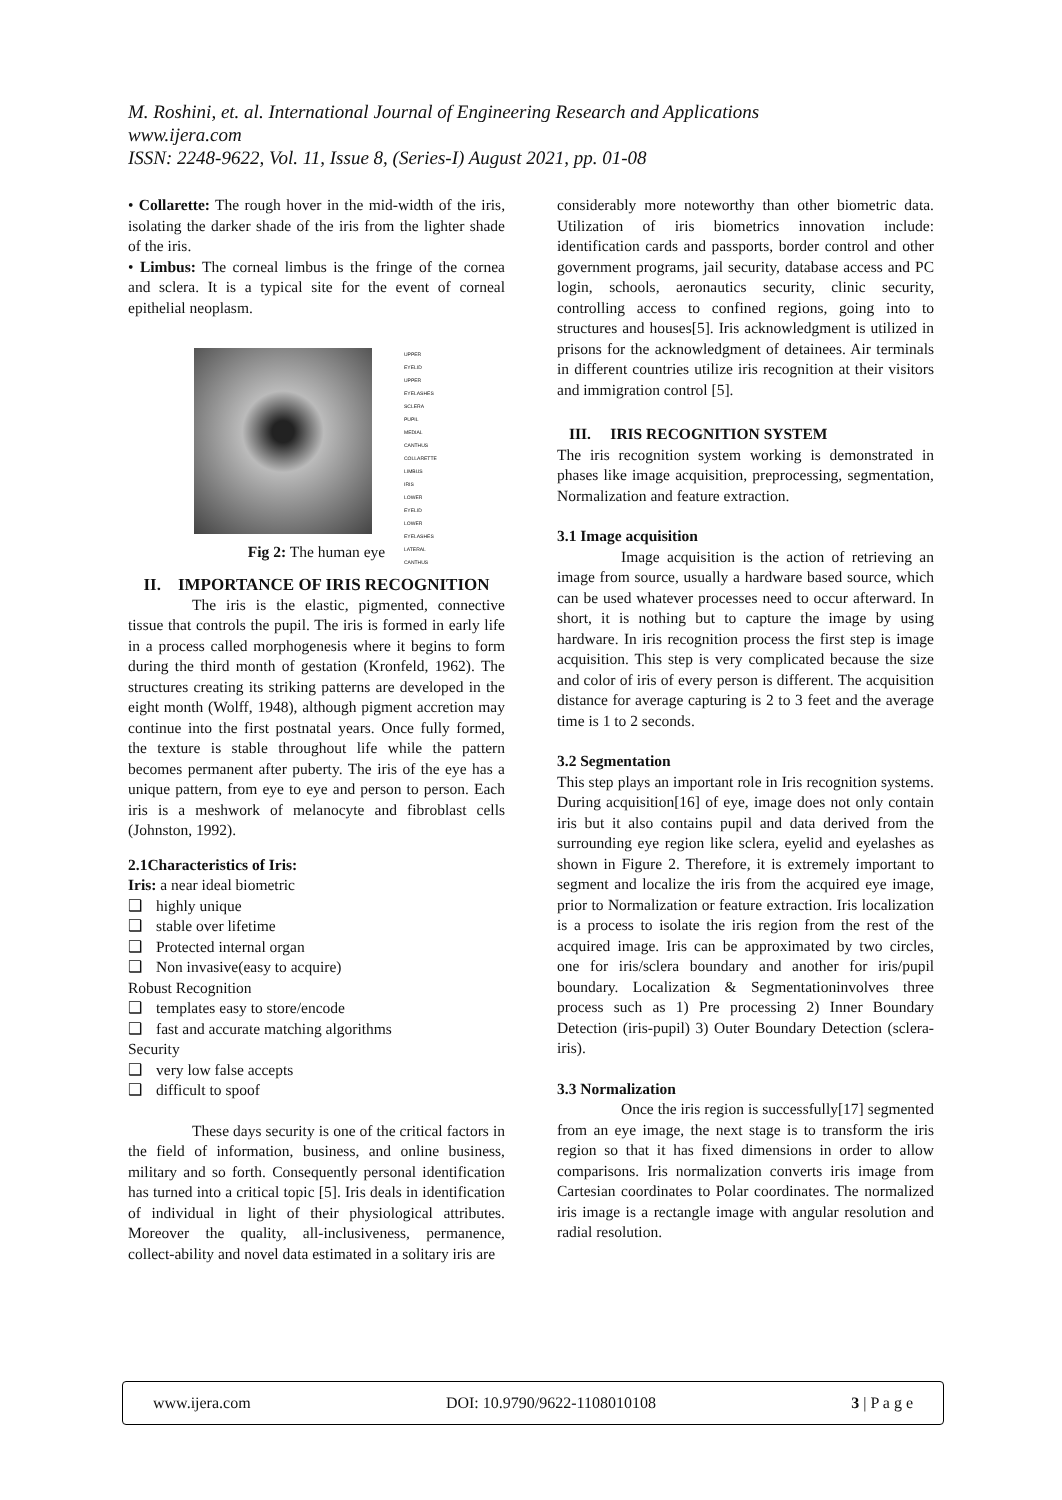M. Roshini, et. al. International Journal of Engineering Research and Applications
www.ijera.com
ISSN: 2248-9622, Vol. 11, Issue 8, (Series-I) August 2021, pp. 01-08
• Collarette: The rough hover in the mid-width of the iris, isolating the darker shade of the iris from the lighter shade of the iris.
• Limbus: The corneal limbus is the fringe of the cornea and sclera. It is a typical site for the event of corneal epithelial neoplasm.
UPPER EYELID
UPPER EYELASHES
SCLERA
PUPIL
MEDIAL CANTHUS
COLLARETTE
LIMBUS
IRIS
LOWER EYELID
LOWER EYELASHES
LATERAL CANTHUS
Fig 2: The human eye
II. IMPORTANCE OF IRIS RECOGNITION
The iris is the elastic, pigmented, connective tissue that controls the pupil. The iris is formed in early life in a process called morphogenesis where it begins to form during the third month of gestation (Kronfeld, 1962). The structures creating its striking patterns are developed in the eight month (Wolff, 1948), although pigment accretion may continue into the first postnatal years. Once fully formed, the texture is stable throughout life while the pattern becomes permanent after puberty. The iris of the eye has a unique pattern, from eye to eye and person to person. Each iris is a meshwork of melanocyte and fibroblast cells (Johnston, 1992).
2.1Characteristics of Iris:
Iris: a near ideal biometric
❑ highly unique
❑ stable over lifetime
❑ Protected internal organ
❑ Non invasive(easy to acquire)
Robust Recognition
❑ templates easy to store/encode
❑ fast and accurate matching algorithms
Security
❑ very low false accepts
❑ difficult to spoof
These days security is one of the critical factors in the field of information, business, and online business, military and so forth. Consequently personal identification has turned into a critical topic [5]. Iris deals in identification of individual in light of their physiological attributes. Moreover the quality, all-inclusiveness, permanence, collect-ability and novel data estimated in a solitary iris are
considerably more noteworthy than other biometric data. Utilization of iris biometrics innovation include: identification cards and passports, border control and other government programs, jail security, database access and PC login, schools, aeronautics security, clinic security, controlling access to confined regions, going into to structures and houses[5]. Iris acknowledgment is utilized in prisons for the acknowledgment of detainees. Air terminals in different countries utilize iris recognition at their visitors and immigration control [5].
III. IRIS RECOGNITION SYSTEM
The iris recognition system working is demonstrated in phases like image acquisition, preprocessing, segmentation, Normalization and feature extraction.
3.1 Image acquisition
Image acquisition is the action of retrieving an image from source, usually a hardware based source, which can be used whatever processes need to occur afterward. In short, it is nothing but to capture the image by using hardware. In iris recognition process the first step is image acquisition. This step is very complicated because the size and color of iris of every person is different. The acquisition distance for average capturing is 2 to 3 feet and the average time is 1 to 2 seconds.
3.2 Segmentation
This step plays an important role in Iris recognition systems. During acquisition[16] of eye, image does not only contain iris but it also contains pupil and data derived from the surrounding eye region like sclera, eyelid and eyelashes as shown in Figure 2. Therefore, it is extremely important to segment and localize the iris from the acquired eye image, prior to Normalization or feature extraction. Iris localization is a process to isolate the iris region from the rest of the acquired image. Iris can be approximated by two circles, one for iris/sclera boundary and another for iris/pupil boundary. Localization & Segmentationinvolves three process such as 1) Pre processing 2) Inner Boundary Detection (iris-pupil) 3) Outer Boundary Detection (sclera-iris).
3.3 Normalization
Once the iris region is successfully[17] segmented from an eye image, the next stage is to transform the iris region so that it has fixed dimensions in order to allow comparisons. Iris normalization converts iris image from Cartesian coordinates to Polar coordinates. The normalized iris image is a rectangle image with angular resolution and radial resolution.
www.ijera.com DOI: 10.9790/9622-1108010108 3 | P a g e